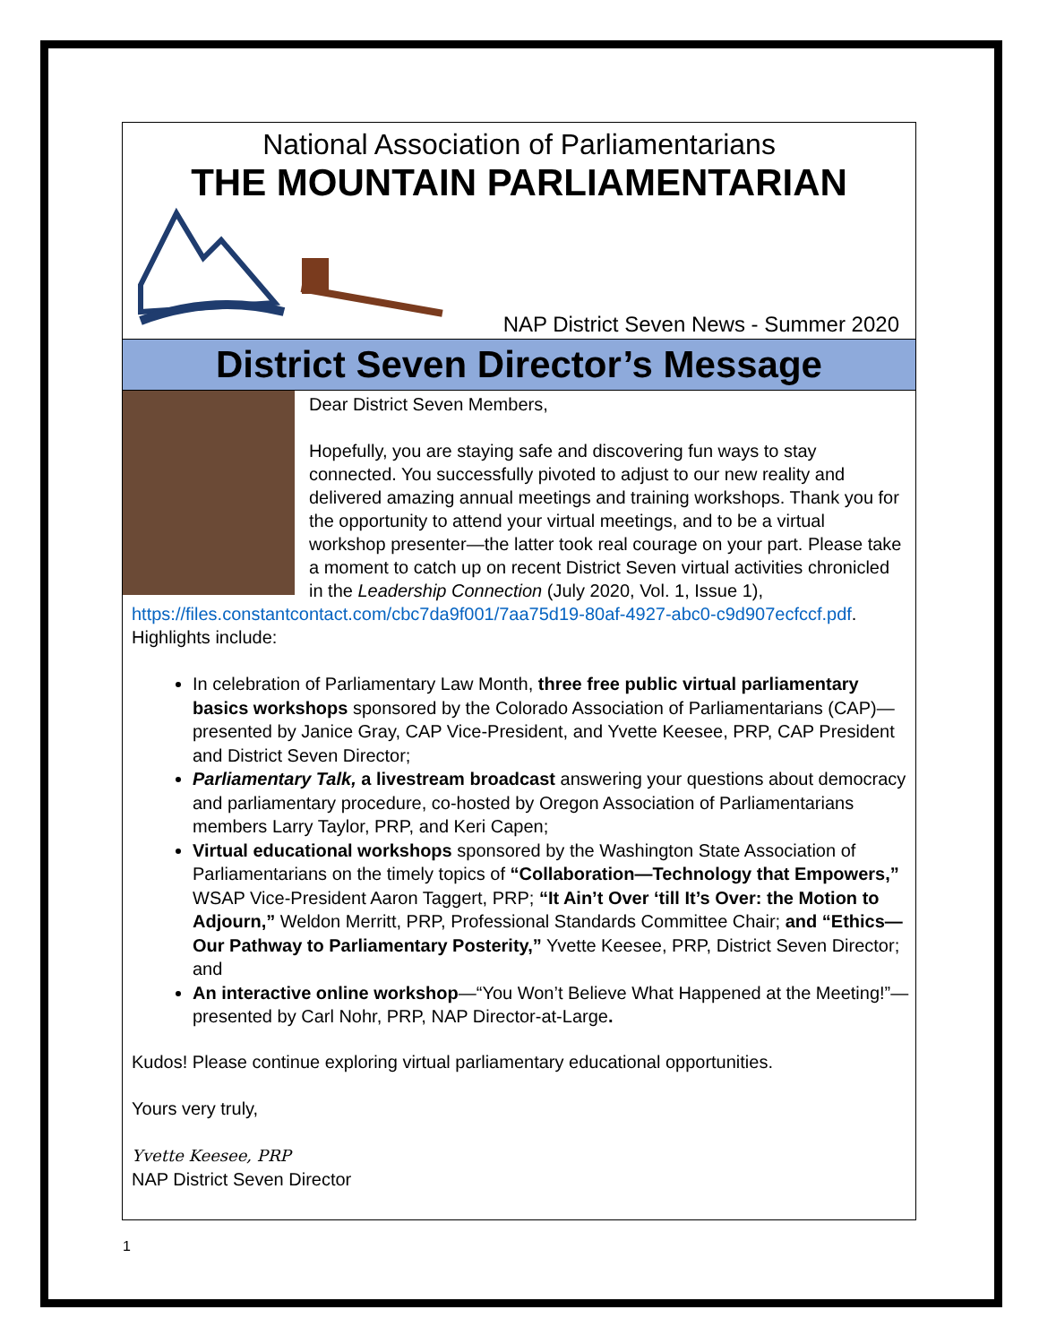National Association of Parliamentarians
THE MOUNTAIN PARLIAMENTARIAN
NAP District Seven News - Summer 2020
District Seven Director’s Message
Dear District Seven Members,
Hopefully, you are staying safe and discovering fun ways to stay connected. You successfully pivoted to adjust to our new reality and delivered amazing annual meetings and training workshops. Thank you for the opportunity to attend your virtual meetings, and to be a virtual workshop presenter—the latter took real courage on your part. Please take a moment to catch up on recent District Seven virtual activities chronicled in the Leadership Connection (July 2020, Vol. 1, Issue 1), https://files.constantcontact.com/cbc7da9f001/7aa75d19-80af-4927-abc0-c9d907ecfccf.pdf. Highlights include:
In celebration of Parliamentary Law Month, three free public virtual parliamentary basics workshops sponsored by the Colorado Association of Parliamentarians (CAP)—presented by Janice Gray, CAP Vice-President, and Yvette Keesee, PRP, CAP President and District Seven Director;
Parliamentary Talk, a livestream broadcast answering your questions about democracy and parliamentary procedure, co-hosted by Oregon Association of Parliamentarians members Larry Taylor, PRP, and Keri Capen;
Virtual educational workshops sponsored by the Washington State Association of Parliamentarians on the timely topics of “Collaboration—Technology that Empowers,” WSAP Vice-President Aaron Taggert, PRP; “It Ain’t Over ‘till It’s Over: the Motion to Adjourn,” Weldon Merritt, PRP, Professional Standards Committee Chair; and “Ethics—Our Pathway to Parliamentary Posterity,” Yvette Keesee, PRP, District Seven Director; and
An interactive online workshop—“You Won’t Believe What Happened at the Meeting!”— presented by Carl Nohr, PRP, NAP Director-at-Large.
Kudos! Please continue exploring virtual parliamentary educational opportunities.
Yours very truly,
Yvette Keesee, PRP
NAP District Seven Director
1